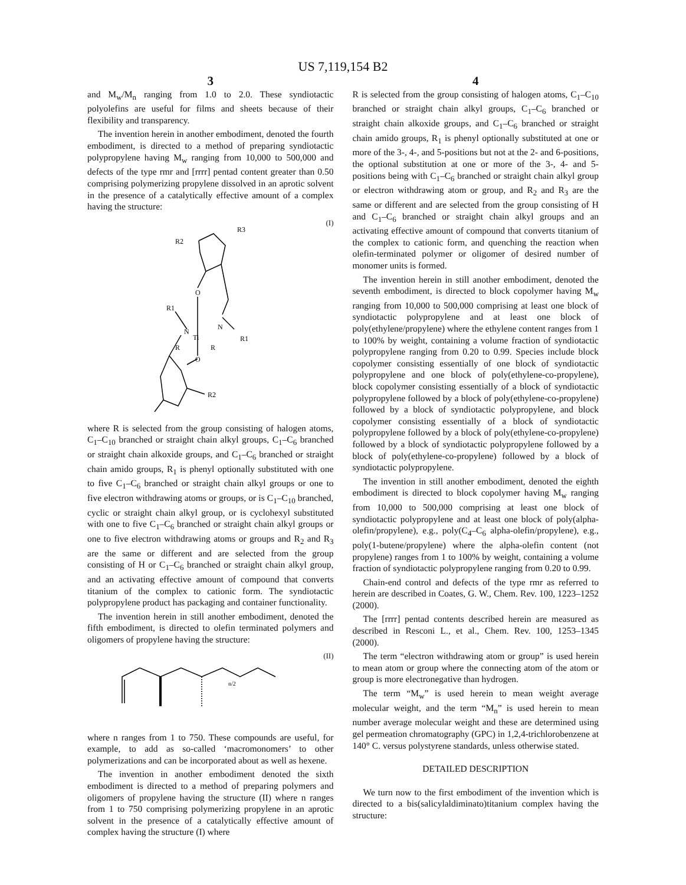US 7,119,154 B2
3
and M<sub>w</sub>/M<sub>n</sub> ranging from 1.0 to 2.0. These syndiotactic polyolefins are useful for films and sheets because of their flexibility and transparency.
The invention herein in another embodiment, denoted the fourth embodiment, is directed to a method of preparing syndiotactic polypropylene having M<sub>w</sub> ranging from 10,000 to 500,000 and defects of the type rmr and [rrrr] pentad content greater than 0.50 comprising polymerizing propylene dissolved in an aprotic solvent in the presence of a catalytically effective amount of a complex having the structure:
(I)
R2
R3
O
R1
N
N
Ti
R
R
R1
O
R2
where R is selected from the group consisting of halogen atoms, C<sub>1</sub>–C<sub>10</sub> branched or straight chain alkyl groups, C<sub>1</sub>–C<sub>6</sub> branched or straight chain alkoxide groups, and C<sub>1</sub>–C<sub>6</sub> branched or straight chain amido groups, R<sub>1</sub> is phenyl optionally substituted with one to five C<sub>1</sub>–C<sub>6</sub> branched or straight chain alkyl groups or one to five electron withdrawing atoms or groups, or is C<sub>1</sub>–C<sub>10</sub> branched, cyclic or straight chain alkyl group, or is cyclohexyl substituted with one to five C<sub>1</sub>–C<sub>6</sub> branched or straight chain alkyl groups or one to five electron withdrawing atoms or groups and R<sub>2</sub> and R<sub>3</sub> are the same or different and are selected from the group consisting of H or C<sub>1</sub>–C<sub>6</sub> branched or straight chain alkyl group, and an activating effective amount of compound that converts titanium of the complex to cationic form. The syndiotactic polypropylene product has packaging and container functionality.
The invention herein in still another embodiment, denoted the fifth embodiment, is directed to olefin terminated polymers and oligomers of propylene having the structure:
(II)
n/2
where n ranges from 1 to 750. These compounds are useful, for example, to add as so-called ‘macromonomers’ to other polymerizations and can be incorporated about as well as hexene.
The invention in another embodiment denoted the sixth embodiment is directed to a method of preparing polymers and oligomers of propylene having the structure (II) where n ranges from 1 to 750 comprising polymerizing propylene in an aprotic solvent in the presence of a catalytically effective amount of complex having the structure (I) where
4
R is selected from the group consisting of halogen atoms, C<sub>1</sub>–C<sub>10</sub> branched or straight chain alkyl groups, C<sub>1</sub>–C<sub>6</sub> branched or straight chain alkoxide groups, and C<sub>1</sub>–C<sub>6</sub> branched or straight chain amido groups, R<sub>1</sub> is phenyl optionally substituted at one or more of the 3-, 4-, and 5-positions but not at the 2- and 6-positions, the optional substitution at one or more of the 3-, 4- and 5-positions being with C<sub>1</sub>–C<sub>6</sub> branched or straight chain alkyl group or electron withdrawing atom or group, and R<sub>2</sub> and R<sub>3</sub> are the same or different and are selected from the group consisting of H and C<sub>1</sub>–C<sub>6</sub> branched or straight chain alkyl groups and an activating effective amount of compound that converts titanium of the complex to cationic form, and quenching the reaction when olefin-terminated polymer or oligomer of desired number of monomer units is formed.
The invention herein in still another embodiment, denoted the seventh embodiment, is directed to block copolymer having M<sub>w</sub> ranging from 10,000 to 500,000 comprising at least one block of syndiotactic polypropylene and at least one block of poly(ethylene/propylene) where the ethylene content ranges from 1 to 100% by weight, containing a volume fraction of syndiotactic polypropylene ranging from 0.20 to 0.99. Species include block copolymer consisting essentially of one block of syndiotactic polypropylene and one block of poly(ethylene-co-propylene), block copolymer consisting essentially of a block of syndiotactic polypropylene followed by a block of poly(ethylene-co-propylene) followed by a block of syndiotactic polypropylene, and block copolymer consisting essentially of a block of syndiotactic polypropylene followed by a block of poly(ethylene-co-propylene) followed by a block of syndiotactic polypropylene followed by a block of poly(ethylene-co-propylene) followed by a block of syndiotactic polypropylene.
The invention in still another embodiment, denoted the eighth embodiment is directed to block copolymer having M<sub>w</sub> ranging from 10,000 to 500,000 comprising at least one block of syndiotactic polypropylene and at least one block of poly(alpha-olefin/propylene), e.g., poly(C<sub>4</sub>–C<sub>6</sub> alpha-olefin/propylene), e.g., poly(1-butene/propylene) where the alpha-olefin content (not propylene) ranges from 1 to 100% by weight, containing a volume fraction of syndiotactic polypropylene ranging from 0.20 to 0.99.
Chain-end control and defects of the type rmr as referred to herein are described in Coates, G. W., Chem. Rev. 100, 1223–1252 (2000).
The [rrrr] pentad contents described herein are measured as described in Resconi L., et al., Chem. Rev. 100, 1253–1345 (2000).
The term “electron withdrawing atom or group” is used herein to mean atom or group where the connecting atom of the atom or group is more electronegative than hydrogen.
The term “M<sub>w</sub>” is used herein to mean weight average molecular weight, and the term “M<sub>n</sub>” is used herein to mean number average molecular weight and these are determined using gel permeation chromatography (GPC) in 1,2,4-trichlorobenzene at 140° C. versus polystyrene standards, unless otherwise stated.
DETAILED DESCRIPTION
We turn now to the first embodiment of the invention which is directed to a bis(salicylaldiminato)titanium complex having the structure: